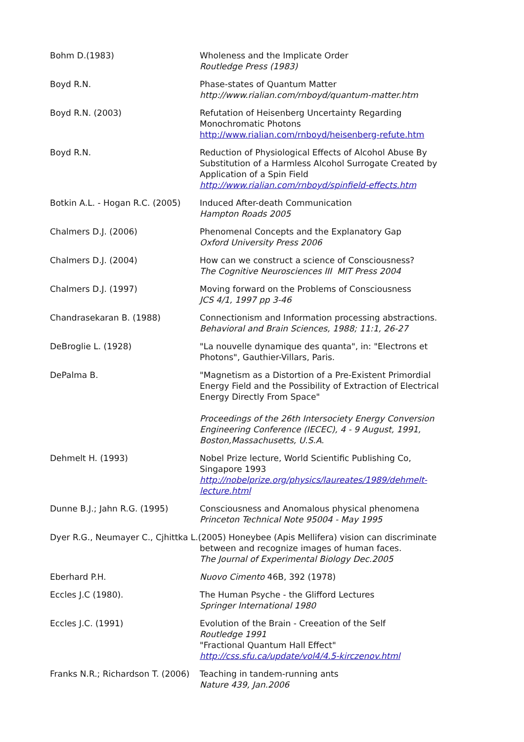Bohm D.(1983) Wholeness and the Implicate Order
Routledge Press (1983)
Boyd R.N. Phase-states of Quantum Matter
http://www.rialian.com/rnboyd/quantum-matter.htm
Boyd R.N. (2003) Refutation of Heisenberg Uncertainty Regarding Monochromatic Photons
http://www.rialian.com/rnboyd/heisenberg-refute.htm
Boyd R.N. Reduction of Physiological Effects of Alcohol Abuse By Substitution of a Harmless Alcohol Surrogate Created by Application of a Spin Field
http://www.rialian.com/rnboyd/spinfield-effects.htm
Botkin A.L. - Hogan R.C. (2005)
Induced After-death Communication
Hampton Roads 2005
Chalmers D.J. (2006) Phenomenal Concepts and the Explanatory Gap
Oxford University Press 2006
Chalmers D.J. (2004) How can we construct a science of Consciousness?
The Cognitive Neurosciences III MIT Press 2004
Chalmers D.J. (1997) Moving forward on the Problems of Consciousness
JCS 4/1, 1997 pp 3-46
Chandrasekaran B. (1988) Connectionism and Information processing abstractions.
Behavioral and Brain Sciences, 1988; 11:1, 26-27
DeBroglie L. (1928) "La nouvelle dynamique des quanta", in: "Electrons et Photons", Gauthier-Villars, Paris.
DePalma B. "Magnetism as a Distortion of a Pre-Existent Primordial Energy Field and the Possibility of Extraction of Electrical Energy Directly From Space"
Proceedings of the 26th Intersociety Energy Conversion Engineering Conference (IECEC), 4 - 9 August, 1991, Boston,Massachusetts, U.S.A.
Dehmelt H. (1993) Nobel Prize lecture, World Scientific Publishing Co, Singapore 1993
http://nobelprize.org/physics/laureates/1989/dehmelt-lecture.html
Dunne B.J.; Jahn R.G. (1995) Consciousness and Anomalous physical phenomena
Princeton Technical Note 95004 - May 1995
Dyer R.G., Neumayer C., Cjhittka L.(2005) Honeybee (Apis Mellifera) vision can discriminate
between and recognize images of human faces.
The Journal of Experimental Biology Dec.2005
Eberhard P.H. Nuovo Cimento 46B, 392 (1978)
Eccles J.C (1980). The Human Psyche - the Glifford Lectures
Springer International 1980
Eccles J.C. (1991) Evolution of the Brain - Creeation of the Self
Routledge 1991
"Fractional Quantum Hall Effect"
http://css.sfu.ca/update/vol4/4.5-kirczenov.html
Franks N.R.; Richardson T. (2006)
Teaching in tandem-running ants
Nature 439, Jan.2006